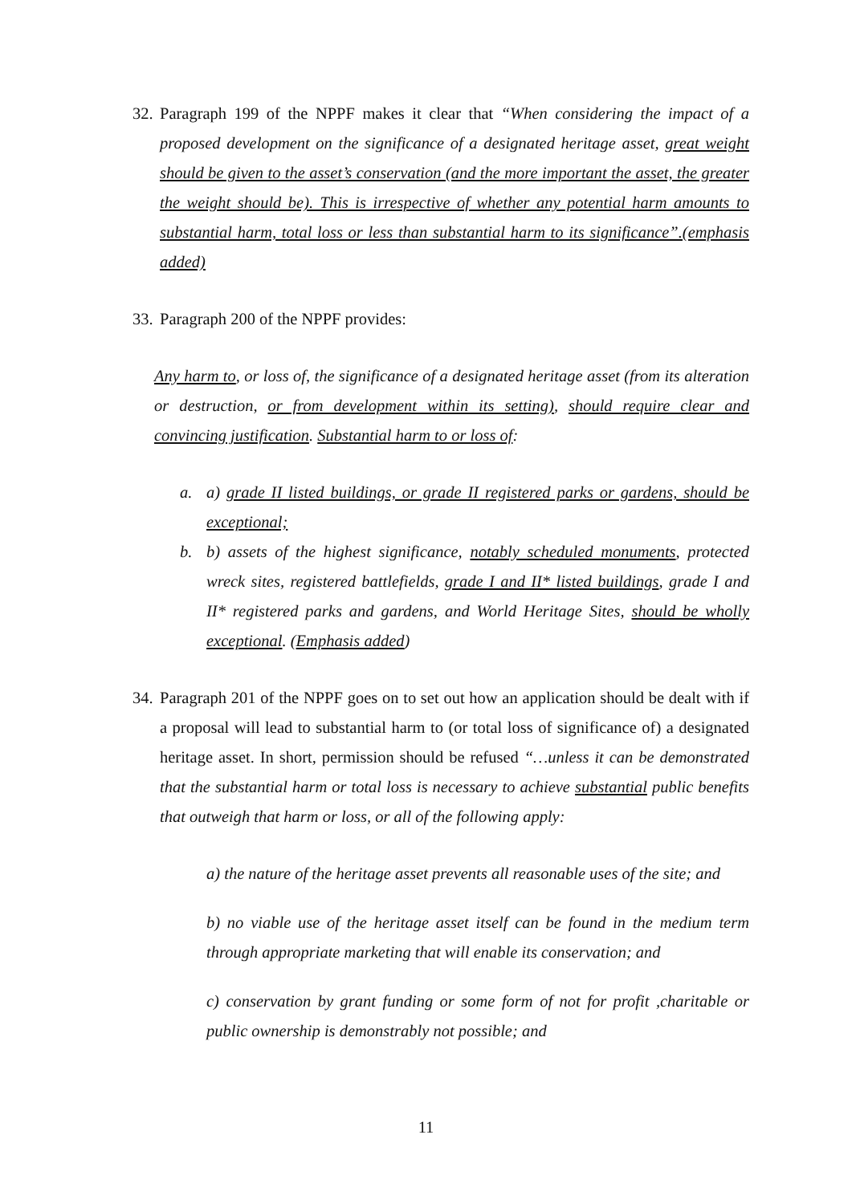32.
Paragraph 199 of the NPPF makes it clear that “When considering the impact of a proposed development on the significance of a designated heritage asset, great weight should be given to the asset’s conservation (and the more important the asset, the greater the weight should be). This is irrespective of whether any potential harm amounts to substantial harm, total loss or less than substantial harm to its significance”.(emphasis added)
33.
Paragraph 200 of the NPPF provides:
Any harm to, or loss of, the significance of a designated heritage asset (from its alteration or destruction, or from development within its setting), should require clear and convincing justification. Substantial harm to or loss of:
a. a) grade II listed buildings, or grade II registered parks or gardens, should be exceptional;
b. b) assets of the highest significance, notably scheduled monuments, protected wreck sites, registered battlefields, grade I and II* listed buildings, grade I and II* registered parks and gardens, and World Heritage Sites, should be wholly exceptional. (Emphasis added)
34.
Paragraph 201 of the NPPF goes on to set out how an application should be dealt with if a proposal will lead to substantial harm to (or total loss of significance of) a designated heritage asset. In short, permission should be refused “…unless it can be demonstrated that the substantial harm or total loss is necessary to achieve substantial public benefits that outweigh that harm or loss, or all of the following apply:
a) the nature of the heritage asset prevents all reasonable uses of the site; and
b) no viable use of the heritage asset itself can be found in the medium term through appropriate marketing that will enable its conservation; and
c) conservation by grant funding or some form of not for profit ,charitable or public ownership is demonstrably not possible; and
11